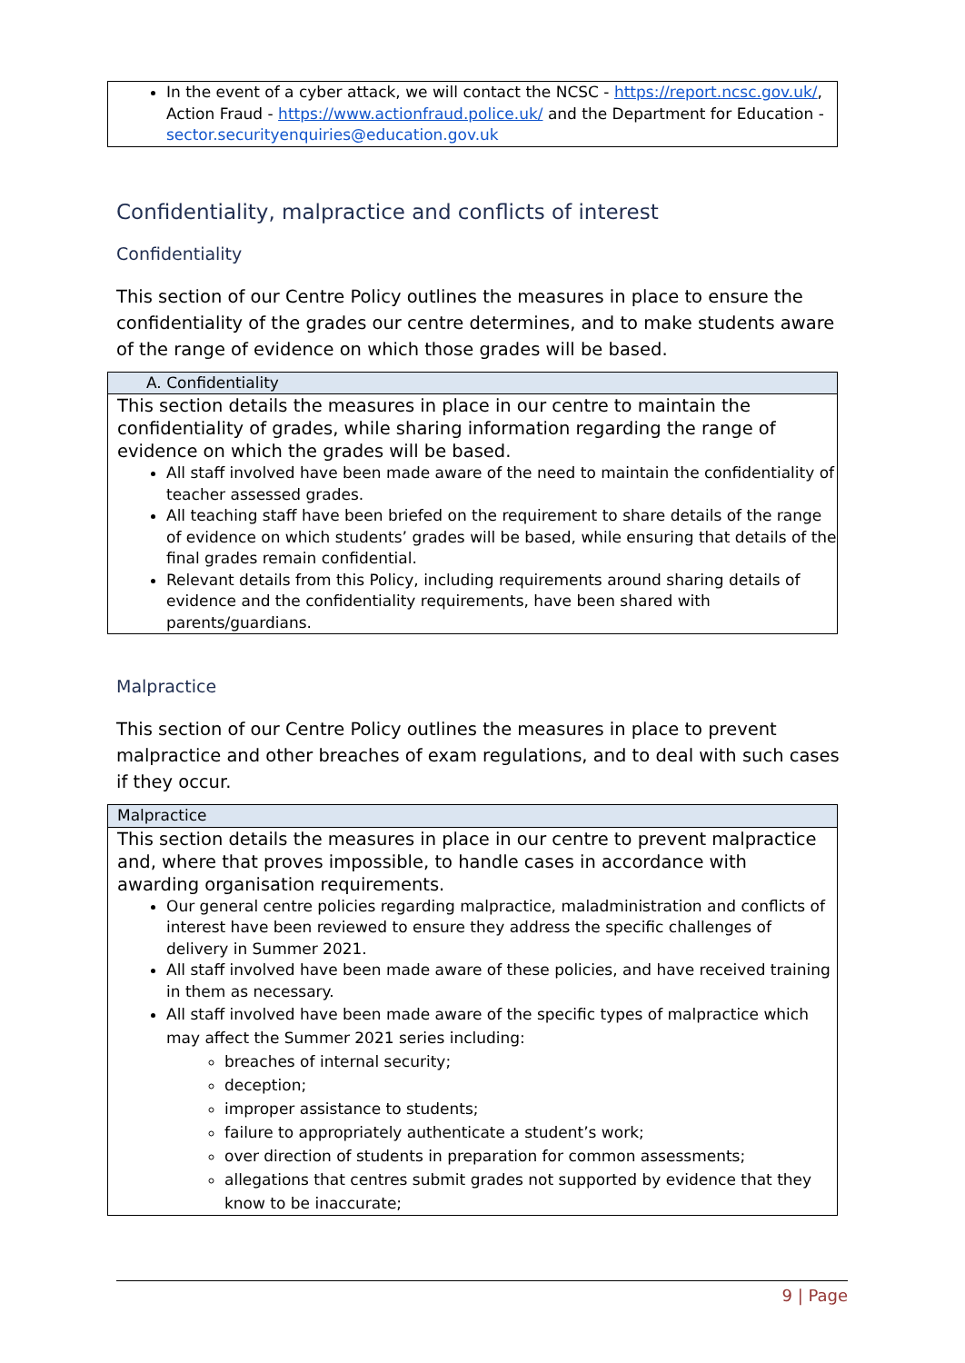In the event of a cyber attack, we will contact the NCSC - https://report.ncsc.gov.uk/, Action Fraud - https://www.actionfraud.police.uk/ and the Department for Education - sector.securityenquiries@education.gov.uk
Confidentiality, malpractice and conflicts of interest
Confidentiality
This section of our Centre Policy outlines the measures in place to ensure the confidentiality of the grades our centre determines, and to make students aware of the range of evidence on which those grades will be based.
A. Confidentiality
This section details the measures in place in our centre to maintain the confidentiality of grades, while sharing information regarding the range of evidence on which the grades will be based.
All staff involved have been made aware of the need to maintain the confidentiality of teacher assessed grades.
All teaching staff have been briefed on the requirement to share details of the range of evidence on which students’ grades will be based, while ensuring that details of the final grades remain confidential.
Relevant details from this Policy, including requirements around sharing details of evidence and the confidentiality requirements, have been shared with parents/guardians.
Malpractice
This section of our Centre Policy outlines the measures in place to prevent malpractice and other breaches of exam regulations, and to deal with such cases if they occur.
Malpractice
This section details the measures in place in our centre to prevent malpractice and, where that proves impossible, to handle cases in accordance with awarding organisation requirements.
Our general centre policies regarding malpractice, maladministration and conflicts of interest have been reviewed to ensure they address the specific challenges of delivery in Summer 2021.
All staff involved have been made aware of these policies, and have received training in them as necessary.
All staff involved have been made aware of the specific types of malpractice which may affect the Summer 2021 series including:
breaches of internal security;
deception;
improper assistance to students;
failure to appropriately authenticate a student’s work;
over direction of students in preparation for common assessments;
allegations that centres submit grades not supported by evidence that they know to be inaccurate;
9 | Page